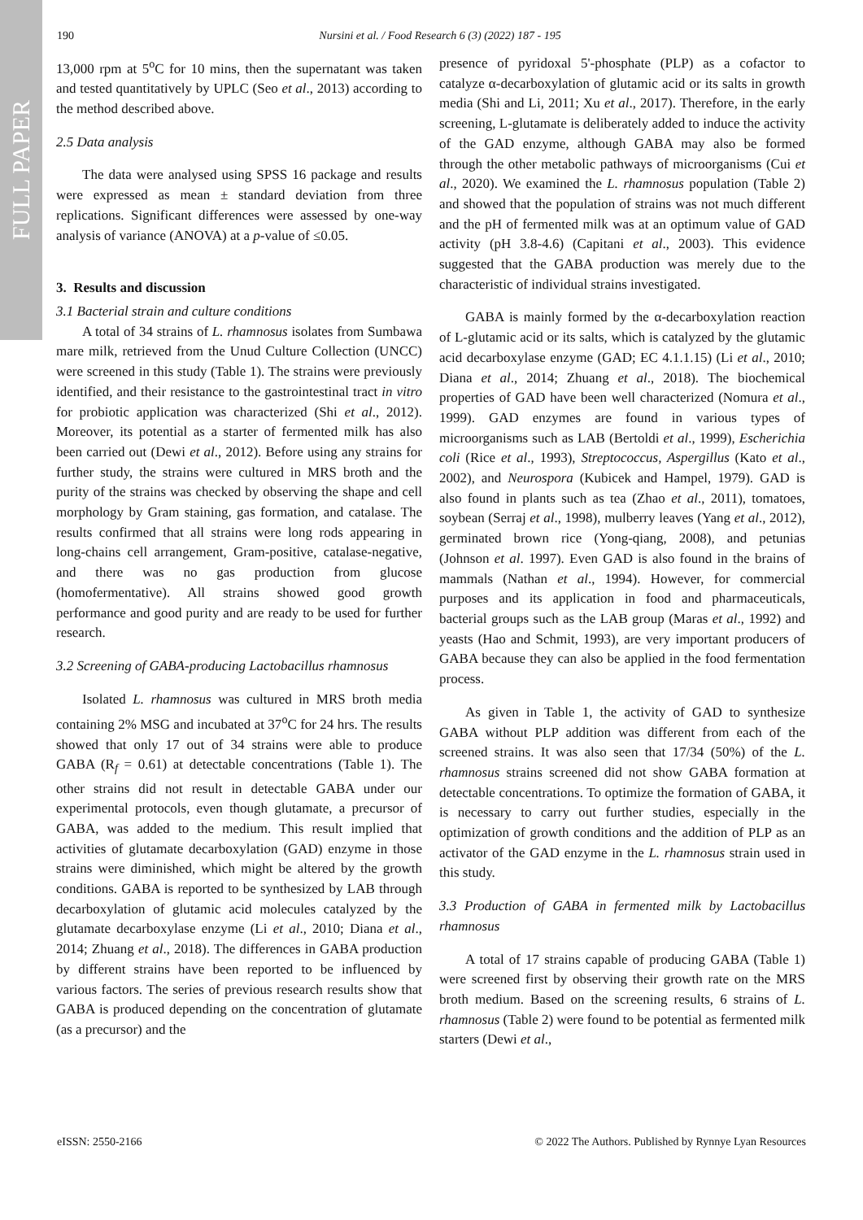FULL PAPER
190 Nursini et al. / Food Research 6 (3) (2022) 187 - 195
13,000 rpm at 5<sup>o</sup>C for 10 mins, then the supernatant was taken and tested quantitatively by UPLC (Seo et al., 2013) according to the method described above.
2.5 Data analysis
The data were analysed using SPSS 16 package and results were expressed as mean ± standard deviation from three replications. Significant differences were assessed by one-way analysis of variance (ANOVA) at a p-value of ≤0.05.
3. Results and discussion
3.1 Bacterial strain and culture conditions
A total of 34 strains of L. rhamnosus isolates from Sumbawa mare milk, retrieved from the Unud Culture Collection (UNCC) were screened in this study (Table 1). The strains were previously identified, and their resistance to the gastrointestinal tract in vitro for probiotic application was characterized (Shi et al., 2012). Moreover, its potential as a starter of fermented milk has also been carried out (Dewi et al., 2012). Before using any strains for further study, the strains were cultured in MRS broth and the purity of the strains was checked by observing the shape and cell morphology by Gram staining, gas formation, and catalase. The results confirmed that all strains were long rods appearing in long-chains cell arrangement, Gram-positive, catalase-negative, and there was no gas production from glucose (homofermentative). All strains showed good growth performance and good purity and are ready to be used for further research.
3.2 Screening of GABA-producing Lactobacillus rhamnosus
Isolated L. rhamnosus was cultured in MRS broth media containing 2% MSG and incubated at 37<sup>o</sup>C for 24 hrs. The results showed that only 17 out of 34 strains were able to produce GABA (R<sub>f</sub> = 0.61) at detectable concentrations (Table 1). The other strains did not result in detectable GABA under our experimental protocols, even though glutamate, a precursor of GABA, was added to the medium. This result implied that activities of glutamate decarboxylation (GAD) enzyme in those strains were diminished, which might be altered by the growth conditions. GABA is reported to be synthesized by LAB through decarboxylation of glutamic acid molecules catalyzed by the glutamate decarboxylase enzyme (Li et al., 2010; Diana et al., 2014; Zhuang et al., 2018). The differences in GABA production by different strains have been reported to be influenced by various factors. The series of previous research results show that GABA is produced depending on the concentration of glutamate (as a precursor) and the
presence of pyridoxal 5'-phosphate (PLP) as a cofactor to catalyze α-decarboxylation of glutamic acid or its salts in growth media (Shi and Li, 2011; Xu et al., 2017). Therefore, in the early screening, L-glutamate is deliberately added to induce the activity of the GAD enzyme, although GABA may also be formed through the other metabolic pathways of microorganisms (Cui et al., 2020). We examined the L. rhamnosus population (Table 2) and showed that the population of strains was not much different and the pH of fermented milk was at an optimum value of GAD activity (pH 3.8-4.6) (Capitani et al., 2003). This evidence suggested that the GABA production was merely due to the characteristic of individual strains investigated.
GABA is mainly formed by the α-decarboxylation reaction of L-glutamic acid or its salts, which is catalyzed by the glutamic acid decarboxylase enzyme (GAD; EC 4.1.1.15) (Li et al., 2010; Diana et al., 2014; Zhuang et al., 2018). The biochemical properties of GAD have been well characterized (Nomura et al., 1999). GAD enzymes are found in various types of microorganisms such as LAB (Bertoldi et al., 1999), Escherichia coli (Rice et al., 1993), Streptococcus, Aspergillus (Kato et al., 2002), and Neurospora (Kubicek and Hampel, 1979). GAD is also found in plants such as tea (Zhao et al., 2011), tomatoes, soybean (Serraj et al., 1998), mulberry leaves (Yang et al., 2012), germinated brown rice (Yong-qiang, 2008), and petunias (Johnson et al. 1997). Even GAD is also found in the brains of mammals (Nathan et al., 1994). However, for commercial purposes and its application in food and pharmaceuticals, bacterial groups such as the LAB group (Maras et al., 1992) and yeasts (Hao and Schmit, 1993), are very important producers of GABA because they can also be applied in the food fermentation process.
As given in Table 1, the activity of GAD to synthesize GABA without PLP addition was different from each of the screened strains. It was also seen that 17/34 (50%) of the L. rhamnosus strains screened did not show GABA formation at detectable concentrations. To optimize the formation of GABA, it is necessary to carry out further studies, especially in the optimization of growth conditions and the addition of PLP as an activator of the GAD enzyme in the L. rhamnosus strain used in this study.
3.3 Production of GABA in fermented milk by Lactobacillus rhamnosus
A total of 17 strains capable of producing GABA (Table 1) were screened first by observing their growth rate on the MRS broth medium. Based on the screening results, 6 strains of L. rhamnosus (Table 2) were found to be potential as fermented milk starters (Dewi et al.,
eISSN: 2550-2166 © 2022 The Authors. Published by Rynnye Lyan Resources